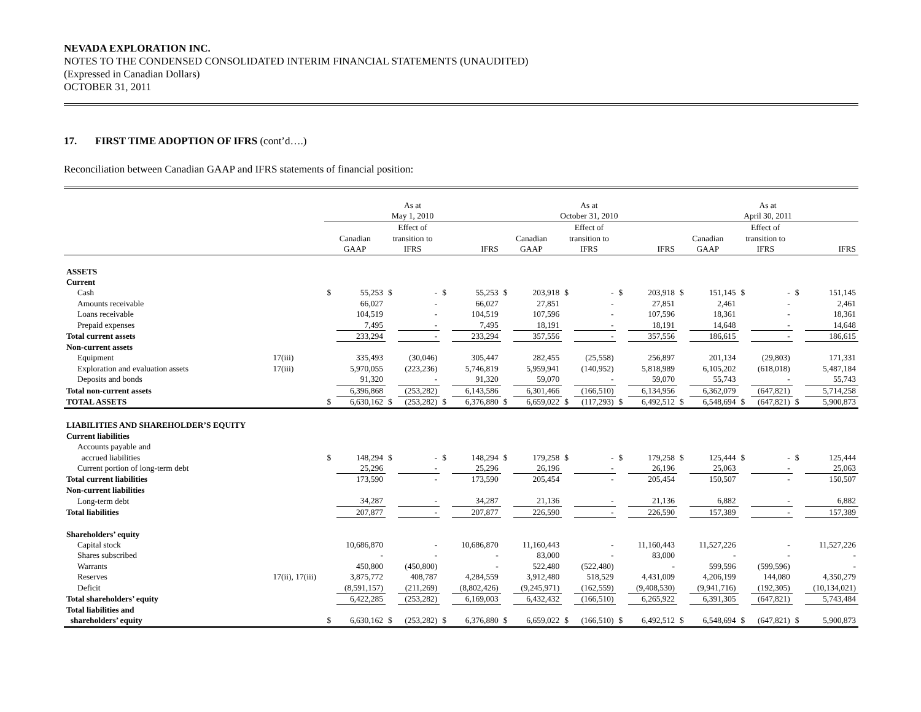NEVADA EXPLORATION INC.
NOTES TO THE CONDENSED CONSOLIDATED INTERIM FINANCIAL STATEMENTS (UNAUDITED)
(Expressed in Canadian Dollars)
OCTOBER 31, 2011
17. FIRST TIME ADOPTION OF IFRS (cont’d….)
Reconciliation between Canadian GAAP and IFRS statements of financial position:
| | | As at May 1, 2010 | | | | | | As at October 31, 2010 | | | | | | As at April 30, 2011 | | | | | |
| | | Canadian GAAP | | Effect of transition to IFRS | | IFRS | | Canadian GAAP | | Effect of transition to IFRS | | IFRS | | Canadian GAAP | | Effect of transition to IFRS | | IFRS | |
| ASSETS | | | | | | | | | | | | | | | | | | | |
| Current | | | | | | | | | | | | | | | | | | | |
| Cash | | $ | 55,253 | $ | - | $ | 55,253 | $ | 203,918 | $ | - | $ | 203,918 | $ | 151,145 | $ | - | $ | 151,145 |
| Amounts receivable | | | 66,027 | | - | | 66,027 | | 27,851 | | - | | 27,851 | | 2,461 | | - | | 2,461 |
| Loans receivable | | | 104,519 | | - | | 104,519 | | 107,596 | | - | | 107,596 | | 18,361 | | - | | 18,361 |
| Prepaid expenses | | | 7,495 | | - | | 7,495 | | 18,191 | | - | | 18,191 | | 14,648 | | - | | 14,648 |
| Total current assets | | | 233,294 | | - | | 233,294 | | 357,556 | | - | | 357,556 | | 186,615 | | - | | 186,615 |
| Non-current assets | | | | | | | | | | | | | | | | | | | |
| Equipment | 17(iii) | | 335,493 | | (30,046) | | 305,447 | | 282,455 | | (25,558) | | 256,897 | | 201,134 | | (29,803) | | 171,331 |
| Exploration and evaluation assets | 17(iii) | | 5,970,055 | | (223,236) | | 5,746,819 | | 5,959,941 | | (140,952) | | 5,818,989 | | 6,105,202 | | (618,018) | | 5,487,184 |
| Deposits and bonds | | | 91,320 | | - | | 91,320 | | 59,070 | | - | | 59,070 | | 55,743 | | - | | 55,743 |
| Total non-current assets | | | 6,396,868 | | (253,282) | | 6,143,586 | | 6,301,466 | | (166,510) | | 6,134,956 | | 6,362,079 | | (647,821) | | 5,714,258 |
| TOTAL ASSETS | | $ | 6,630,162 | $ | (253,282) | $ | 6,376,880 | $ | 6,659,022 | $ | (117,293) | $ | 6,492,512 | $ | 6,548,694 | $ | (647,821) | $ | 5,900,873 |
| LIABILITIES AND SHAREHOLDER’S EQUITY | | | | | | | | | | | | | | | | | | | |
| Current liabilities | | | | | | | | | | | | | | | | | | | |
| Accounts payable and | | | | | | | | | | | | | | | | | | | |
| accrued liabilities | | $ | 148,294 | $ | - | $ | 148,294 | $ | 179,258 | $ | - | $ | 179,258 | $ | 125,444 | $ | - | $ | 125,444 |
| Current portion of long-term debt | | | 25,296 | | - | | 25,296 | | 26,196 | | - | | 26,196 | | 25,063 | | - | | 25,063 |
| Total current liabilities | | | 173,590 | | - | | 173,590 | | 205,454 | | - | | 205,454 | | 150,507 | | - | | 150,507 |
| Non-current liabilities | | | | | | | | | | | | | | | | | | | |
| Long-term debt | | | 34,287 | | - | | 34,287 | | 21,136 | | - | | 21,136 | | 6,882 | | - | | 6,882 |
| Total liabilities | | | 207,877 | | - | | 207,877 | | 226,590 | | - | | 226,590 | | 157,389 | | - | | 157,389 |
| Shareholders’ equity | | | | | | | | | | | | | | | | | | | |
| Capital stock | | | 10,686,870 | | - | | 10,686,870 | | 11,160,443 | | - | | 11,160,443 | | 11,527,226 | | - | | 11,527,226 |
| Shares subscribed | | | - | | - | | - | | 83,000 | | - | | 83,000 | | - | | - | | - |
| Warrants | | | 450,800 | | (450,800) | | - | | 522,480 | | (522,480) | | - | | 599,596 | | (599,596) | | - |
| Reserves | 17(ii), 17(iii) | | 3,875,772 | | 408,787 | | 4,284,559 | | 3,912,480 | | 518,529 | | 4,431,009 | | 4,206,199 | | 144,080 | | 4,350,279 |
| Deficit | | | (8,591,157) | | (211,269) | | (8,802,426) | | (9,245,971) | | (162,559) | | (9,408,530) | | (9,941,716) | | (192,305) | | (10,134,021) |
| Total shareholders’ equity | | | 6,422,285 | | (253,282) | | 6,169,003 | | 6,432,432 | | (166,510) | | 6,265,922 | | 6,391,305 | | (647,821) | | 5,743,484 |
| Total liabilities and | | | | | | | | | | | | | | | | | | | |
| shareholders’ equity | | $ | 6,630,162 | $ | (253,282) | $ | 6,376,880 | $ | 6,659,022 | $ | (166,510) | $ | 6,492,512 | $ | 6,548,694 | $ | (647,821) | $ | 5,900,873 |